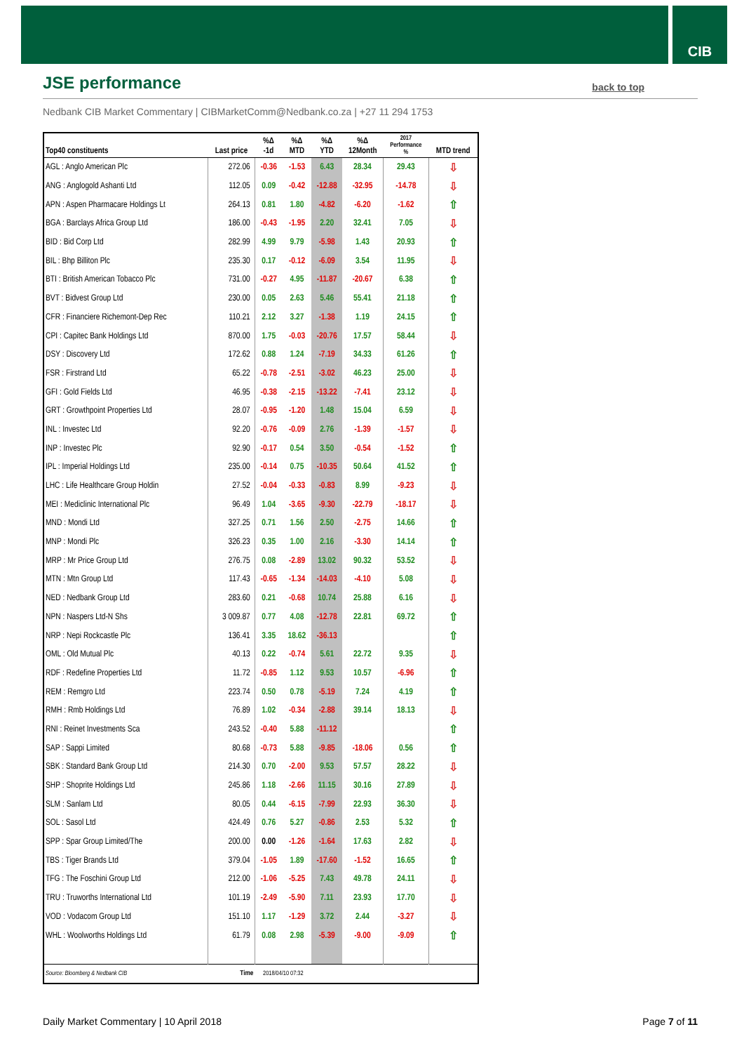CIB
JSE performance
back to top
Nedbank CIB Market Commentary | CIBMarketComm@Nedbank.co.za | +27 11 294 1753
| Top40 constituents | Last price | %Δ -1d | %Δ MTD | %Δ YTD | %Δ 12Month | 2017 Performance % | MTD trend |
| --- | --- | --- | --- | --- | --- | --- | --- |
| AGL : Anglo American Plc | 272.06 | -0.36 | -1.53 | 6.43 | 28.34 | 29.43 | ⇩ |
| ANG : Anglogold Ashanti Ltd | 112.05 | 0.09 | -0.42 | -12.88 | -32.95 | -14.78 | ⇩ |
| APN : Aspen Pharmacare Holdings Lt | 264.13 | 0.81 | 1.80 | -4.82 | -6.20 | -1.62 | ⇧ |
| BGA : Barclays Africa Group Ltd | 186.00 | -0.43 | -1.95 | 2.20 | 32.41 | 7.05 | ⇩ |
| BID : Bid Corp Ltd | 282.99 | 4.99 | 9.79 | -5.98 | 1.43 | 20.93 | ⇧ |
| BIL : Bhp Billiton Plc | 235.30 | 0.17 | -0.12 | -6.09 | 3.54 | 11.95 | ⇩ |
| BTI : British American Tobacco Plc | 731.00 | -0.27 | 4.95 | -11.87 | -20.67 | 6.38 | ⇧ |
| BVT : Bidvest Group Ltd | 230.00 | 0.05 | 2.63 | 5.46 | 55.41 | 21.18 | ⇧ |
| CFR : Financiere Richemont-Dep Rec | 110.21 | 2.12 | 3.27 | -1.38 | 1.19 | 24.15 | ⇧ |
| CPI : Capitec Bank Holdings Ltd | 870.00 | 1.75 | -0.03 | -20.76 | 17.57 | 58.44 | ⇩ |
| DSY : Discovery Ltd | 172.62 | 0.88 | 1.24 | -7.19 | 34.33 | 61.26 | ⇧ |
| FSR : Firstrand Ltd | 65.22 | -0.78 | -2.51 | -3.02 | 46.23 | 25.00 | ⇩ |
| GFI : Gold Fields Ltd | 46.95 | -0.38 | -2.15 | -13.22 | -7.41 | 23.12 | ⇩ |
| GRT : Growthpoint Properties Ltd | 28.07 | -0.95 | -1.20 | 1.48 | 15.04 | 6.59 | ⇩ |
| INL : Investec Ltd | 92.20 | -0.76 | -0.09 | 2.76 | -1.39 | -1.57 | ⇩ |
| INP : Investec Plc | 92.90 | -0.17 | 0.54 | 3.50 | -0.54 | -1.52 | ⇧ |
| IPL : Imperial Holdings Ltd | 235.00 | -0.14 | 0.75 | -10.35 | 50.64 | 41.52 | ⇧ |
| LHC : Life Healthcare Group Holdin | 27.52 | -0.04 | -0.33 | -0.83 | 8.99 | -9.23 | ⇩ |
| MEI : Mediclinic International Plc | 96.49 | 1.04 | -3.65 | -9.30 | -22.79 | -18.17 | ⇩ |
| MND : Mondi Ltd | 327.25 | 0.71 | 1.56 | 2.50 | -2.75 | 14.66 | ⇧ |
| MNP : Mondi Plc | 326.23 | 0.35 | 1.00 | 2.16 | -3.30 | 14.14 | ⇧ |
| MRP : Mr Price Group Ltd | 276.75 | 0.08 | -2.89 | 13.02 | 90.32 | 53.52 | ⇩ |
| MTN : Mtn Group Ltd | 117.43 | -0.65 | -1.34 | -14.03 | -4.10 | 5.08 | ⇩ |
| NED : Nedbank Group Ltd | 283.60 | 0.21 | -0.68 | 10.74 | 25.88 | 6.16 | ⇩ |
| NPN : Naspers Ltd-N Shs | 3 009.87 | 0.77 | 4.08 | -12.78 | 22.81 | 69.72 | ⇧ |
| NRP : Nepi Rockcastle Plc | 136.41 | 3.35 | 18.62 | -36.13 | | | ⇧ |
| OML : Old Mutual Plc | 40.13 | 0.22 | -0.74 | 5.61 | 22.72 | 9.35 | ⇩ |
| RDF : Redefine Properties Ltd | 11.72 | -0.85 | 1.12 | 9.53 | 10.57 | -6.96 | ⇧ |
| REM : Remgro Ltd | 223.74 | 0.50 | 0.78 | -5.19 | 7.24 | 4.19 | ⇧ |
| RMH : Rmb Holdings Ltd | 76.89 | 1.02 | -0.34 | -2.88 | 39.14 | 18.13 | ⇩ |
| RNI : Reinet Investments Sca | 243.52 | -0.40 | 5.88 | -11.12 | | | ⇧ |
| SAP : Sappi Limited | 80.68 | -0.73 | 5.88 | -9.85 | -18.06 | 0.56 | ⇧ |
| SBK : Standard Bank Group Ltd | 214.30 | 0.70 | -2.00 | 9.53 | 57.57 | 28.22 | ⇩ |
| SHP : Shoprite Holdings Ltd | 245.86 | 1.18 | -2.66 | 11.15 | 30.16 | 27.89 | ⇩ |
| SLM : Sanlam Ltd | 80.05 | 0.44 | -6.15 | -7.99 | 22.93 | 36.30 | ⇩ |
| SOL : Sasol Ltd | 424.49 | 0.76 | 5.27 | -0.86 | 2.53 | 5.32 | ⇧ |
| SPP : Spar Group Limited/The | 200.00 | 0.00 | -1.26 | -1.64 | 17.63 | 2.82 | ⇩ |
| TBS : Tiger Brands Ltd | 379.04 | -1.05 | 1.89 | -17.60 | -1.52 | 16.65 | ⇧ |
| TFG : The Foschini Group Ltd | 212.00 | -1.06 | -5.25 | 7.43 | 49.78 | 24.11 | ⇩ |
| TRU : Truworths International Ltd | 101.19 | -2.49 | -5.90 | 7.11 | 23.93 | 17.70 | ⇩ |
| VOD : Vodacom Group Ltd | 151.10 | 1.17 | -1.29 | 3.72 | 2.44 | -3.27 | ⇩ |
| WHL : Woolworths Holdings Ltd | 61.79 | 0.08 | 2.98 | -5.39 | -9.00 | -9.09 | ⇧ |
| Source: Bloomberg & Nedbank CIB | Time | 2018/04/10 07:32 | | | | | |
Daily Market Commentary | 10 April 2018 Page 7 of 11